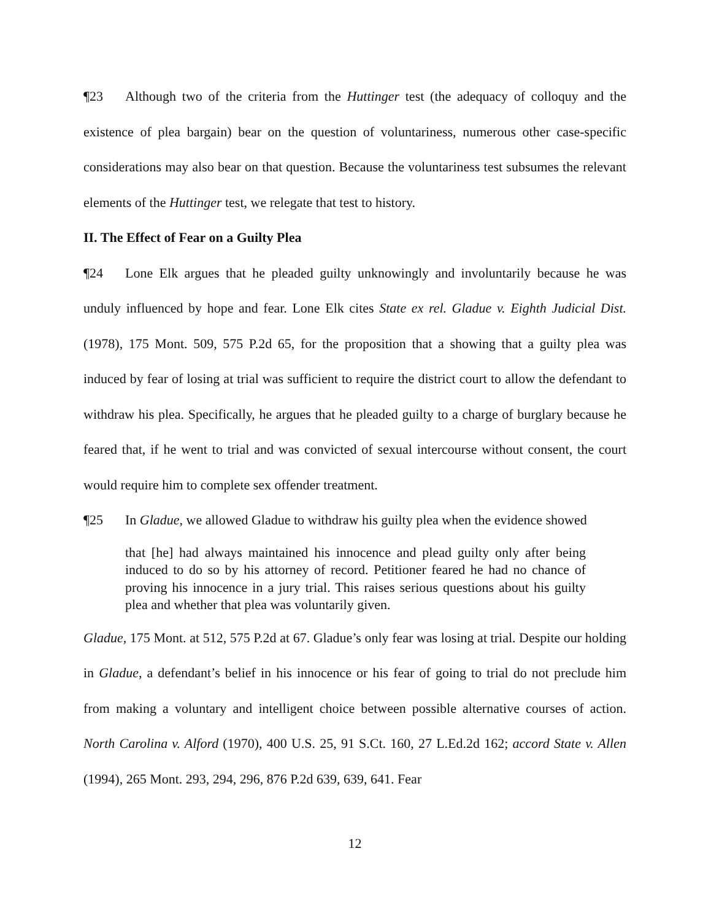¶23 Although two of the criteria from the Huttinger test (the adequacy of colloquy and the existence of plea bargain) bear on the question of voluntariness, numerous other case-specific considerations may also bear on that question. Because the voluntariness test subsumes the relevant elements of the Huttinger test, we relegate that test to history.
II. The Effect of Fear on a Guilty Plea
¶24 Lone Elk argues that he pleaded guilty unknowingly and involuntarily because he was unduly influenced by hope and fear. Lone Elk cites State ex rel. Gladue v. Eighth Judicial Dist. (1978), 175 Mont. 509, 575 P.2d 65, for the proposition that a showing that a guilty plea was induced by fear of losing at trial was sufficient to require the district court to allow the defendant to withdraw his plea. Specifically, he argues that he pleaded guilty to a charge of burglary because he feared that, if he went to trial and was convicted of sexual intercourse without consent, the court would require him to complete sex offender treatment.
¶25 In Gladue, we allowed Gladue to withdraw his guilty plea when the evidence showed
that [he] had always maintained his innocence and plead guilty only after being induced to do so by his attorney of record. Petitioner feared he had no chance of proving his innocence in a jury trial. This raises serious questions about his guilty plea and whether that plea was voluntarily given.
Gladue, 175 Mont. at 512, 575 P.2d at 67. Gladue’s only fear was losing at trial. Despite our holding in Gladue, a defendant’s belief in his innocence or his fear of going to trial do not preclude him from making a voluntary and intelligent choice between possible alternative courses of action. North Carolina v. Alford (1970), 400 U.S. 25, 91 S.Ct. 160, 27 L.Ed.2d 162; accord State v. Allen (1994), 265 Mont. 293, 294, 296, 876 P.2d 639, 639, 641. Fear
12